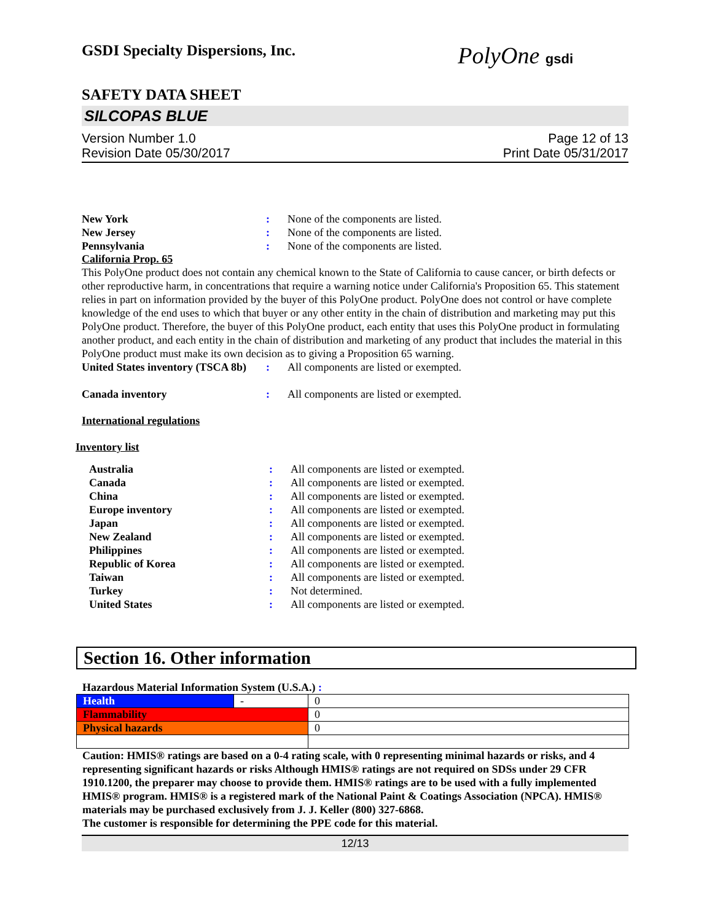GSDI Specialty Dispersions, Inc.
PolyOne gsdi
SAFETY DATA SHEET
SILCOPAS BLUE
Version Number 1.0
Revision Date 05/30/2017
Page 12 of 13
Print Date 05/31/2017
New York : None of the components are listed.
New Jersey : None of the components are listed.
Pennsylvania : None of the components are listed.
California Prop. 65
This PolyOne product does not contain any chemical known to the State of California to cause cancer, or birth defects or other reproductive harm, in concentrations that require a warning notice under California's Proposition 65. This statement relies in part on information provided by the buyer of this PolyOne product. PolyOne does not control or have complete knowledge of the end uses to which that buyer or any other entity in the chain of distribution and marketing may put this PolyOne product. Therefore, the buyer of this PolyOne product, each entity that uses this PolyOne product in formulating another product, and each entity in the chain of distribution and marketing of any product that includes the material in this PolyOne product must make its own decision as to giving a Proposition 65 warning.
United States inventory (TSCA 8b)
: All components are listed or exempted.
Canada inventory : All components are listed or exempted.
International regulations
Inventory list
Australia : All components are listed or exempted.
Canada : All components are listed or exempted.
China : All components are listed or exempted.
Europe inventory : All components are listed or exempted.
Japan : All components are listed or exempted.
New Zealand : All components are listed or exempted.
Philippines : All components are listed or exempted.
Republic of Korea : All components are listed or exempted.
Taiwan : All components are listed or exempted.
Turkey : Not determined.
United States : All components are listed or exempted.
Section 16. Other information
Hazardous Material Information System (U.S.A.) :
| Health | - | 0 |
| Flammability | | 0 |
| Physical hazards | | 0 |
Caution: HMIS® ratings are based on a 0-4 rating scale, with 0 representing minimal hazards or risks, and 4 representing significant hazards or risks Although HMIS® ratings are not required on SDSs under 29 CFR 1910.1200, the preparer may choose to provide them. HMIS® ratings are to be used with a fully implemented HMIS® program. HMIS® is a registered mark of the National Paint & Coatings Association (NPCA). HMIS® materials may be purchased exclusively from J. J. Keller (800) 327-6868.
The customer is responsible for determining the PPE code for this material.
12/13